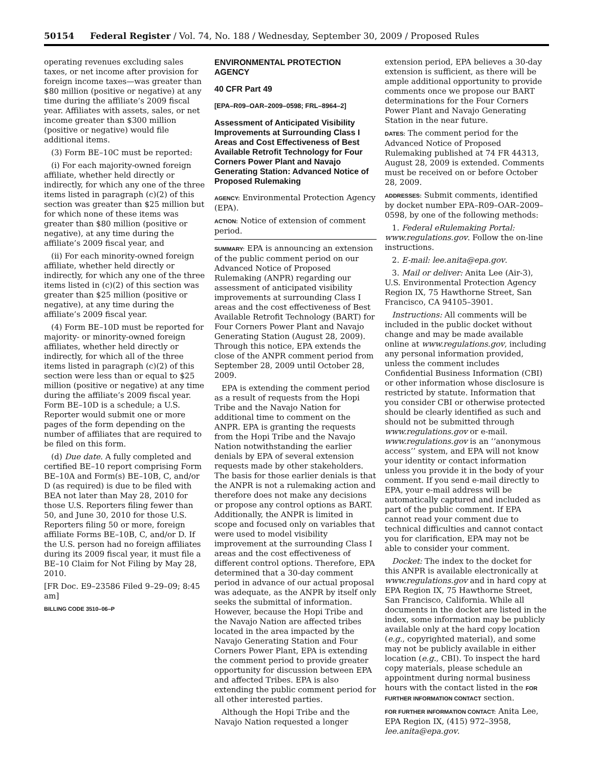50154 Federal Register / Vol. 74, No. 188 / Wednesday, September 30, 2009 / Proposed Rules
operating revenues excluding sales taxes, or net income after provision for foreign income taxes—was greater than $80 million (positive or negative) at any time during the affiliate’s 2009 fiscal year. Affiliates with assets, sales, or net income greater than $300 million (positive or negative) would file additional items.
(3) Form BE–10C must be reported:
(i) For each majority-owned foreign affiliate, whether held directly or indirectly, for which any one of the three items listed in paragraph (c)(2) of this section was greater than $25 million but for which none of these items was greater than $80 million (positive or negative), at any time during the affiliate’s 2009 fiscal year, and
(ii) For each minority-owned foreign affiliate, whether held directly or indirectly, for which any one of the three items listed in (c)(2) of this section was greater than $25 million (positive or negative), at any time during the affiliate’s 2009 fiscal year.
(4) Form BE–10D must be reported for majority- or minority-owned foreign affiliates, whether held directly or indirectly, for which all of the three items listed in paragraph (c)(2) of this section were less than or equal to $25 million (positive or negative) at any time during the affiliate’s 2009 fiscal year. Form BE–10D is a schedule; a U.S. Reporter would submit one or more pages of the form depending on the number of affiliates that are required to be filed on this form.
(d) Due date. A fully completed and certified BE–10 report comprising Form BE–10A and Form(s) BE–10B, C, and/or D (as required) is due to be filed with BEA not later than May 28, 2010 for those U.S. Reporters filing fewer than 50, and June 30, 2010 for those U.S. Reporters filing 50 or more, foreign affiliate Forms BE–10B, C, and/or D. If the U.S. person had no foreign affiliates during its 2009 fiscal year, it must file a BE–10 Claim for Not Filing by May 28, 2010.
[FR Doc. E9–23586 Filed 9–29–09; 8:45 am]
BILLING CODE 3510–06–P
ENVIRONMENTAL PROTECTION AGENCY
40 CFR Part 49
[EPA–R09–OAR–2009–0598; FRL–8964–2]
Assessment of Anticipated Visibility Improvements at Surrounding Class I Areas and Cost Effectiveness of Best Available Retrofit Technology for Four Corners Power Plant and Navajo Generating Station: Advanced Notice of Proposed Rulemaking
AGENCY: Environmental Protection Agency (EPA).
ACTION: Notice of extension of comment period.
SUMMARY: EPA is announcing an extension of the public comment period on our Advanced Notice of Proposed Rulemaking (ANPR) regarding our assessment of anticipated visibility improvements at surrounding Class I areas and the cost effectiveness of Best Available Retrofit Technology (BART) for Four Corners Power Plant and Navajo Generating Station (August 28, 2009). Through this notice, EPA extends the close of the ANPR comment period from September 28, 2009 until October 28, 2009.
EPA is extending the comment period as a result of requests from the Hopi Tribe and the Navajo Nation for additional time to comment on the ANPR. EPA is granting the requests from the Hopi Tribe and the Navajo Nation notwithstanding the earlier denials by EPA of several extension requests made by other stakeholders. The basis for those earlier denials is that the ANPR is not a rulemaking action and therefore does not make any decisions or propose any control options as BART. Additionally, the ANPR is limited in scope and focused only on variables that were used to model visibility improvement at the surrounding Class I areas and the cost effectiveness of different control options. Therefore, EPA determined that a 30-day comment period in advance of our actual proposal was adequate, as the ANPR by itself only seeks the submittal of information. However, because the Hopi Tribe and the Navajo Nation are affected tribes located in the area impacted by the Navajo Generating Station and Four Corners Power Plant, EPA is extending the comment period to provide greater opportunity for discussion between EPA and affected Tribes. EPA is also extending the public comment period for all other interested parties.
Although the Hopi Tribe and the Navajo Nation requested a longer
extension period, EPA believes a 30-day extension is sufficient, as there will be ample additional opportunity to provide comments once we propose our BART determinations for the Four Corners Power Plant and Navajo Generating Station in the near future.
DATES: The comment period for the Advanced Notice of Proposed Rulemaking published at 74 FR 44313, August 28, 2009 is extended. Comments must be received on or before October 28, 2009.
ADDRESSES: Submit comments, identified by docket number EPA–R09–OAR–2009–0598, by one of the following methods:
1. Federal eRulemaking Portal: www.regulations.gov. Follow the on-line instructions.
2. E-mail: lee.anita@epa.gov.
3. Mail or deliver: Anita Lee (Air-3), U.S. Environmental Protection Agency Region IX, 75 Hawthorne Street, San Francisco, CA 94105–3901.
Instructions: All comments will be included in the public docket without change and may be made available online at www.regulations.gov, including any personal information provided, unless the comment includes Confidential Business Information (CBI) or other information whose disclosure is restricted by statute. Information that you consider CBI or otherwise protected should be clearly identified as such and should not be submitted through www.regulations.gov or e-mail. www.regulations.gov is an ‘‘anonymous access’’ system, and EPA will not know your identity or contact information unless you provide it in the body of your comment. If you send e-mail directly to EPA, your e-mail address will be automatically captured and included as part of the public comment. If EPA cannot read your comment due to technical difficulties and cannot contact you for clarification, EPA may not be able to consider your comment.
Docket: The index to the docket for this ANPR is available electronically at www.regulations.gov and in hard copy at EPA Region IX, 75 Hawthorne Street, San Francisco, California. While all documents in the docket are listed in the index, some information may be publicly available only at the hard copy location (e.g., copyrighted material), and some may not be publicly available in either location (e.g., CBI). To inspect the hard copy materials, please schedule an appointment during normal business hours with the contact listed in the FOR FURTHER INFORMATION CONTACT section.
FOR FURTHER INFORMATION CONTACT: Anita Lee, EPA Region IX, (415) 972–3958, lee.anita@epa.gov.